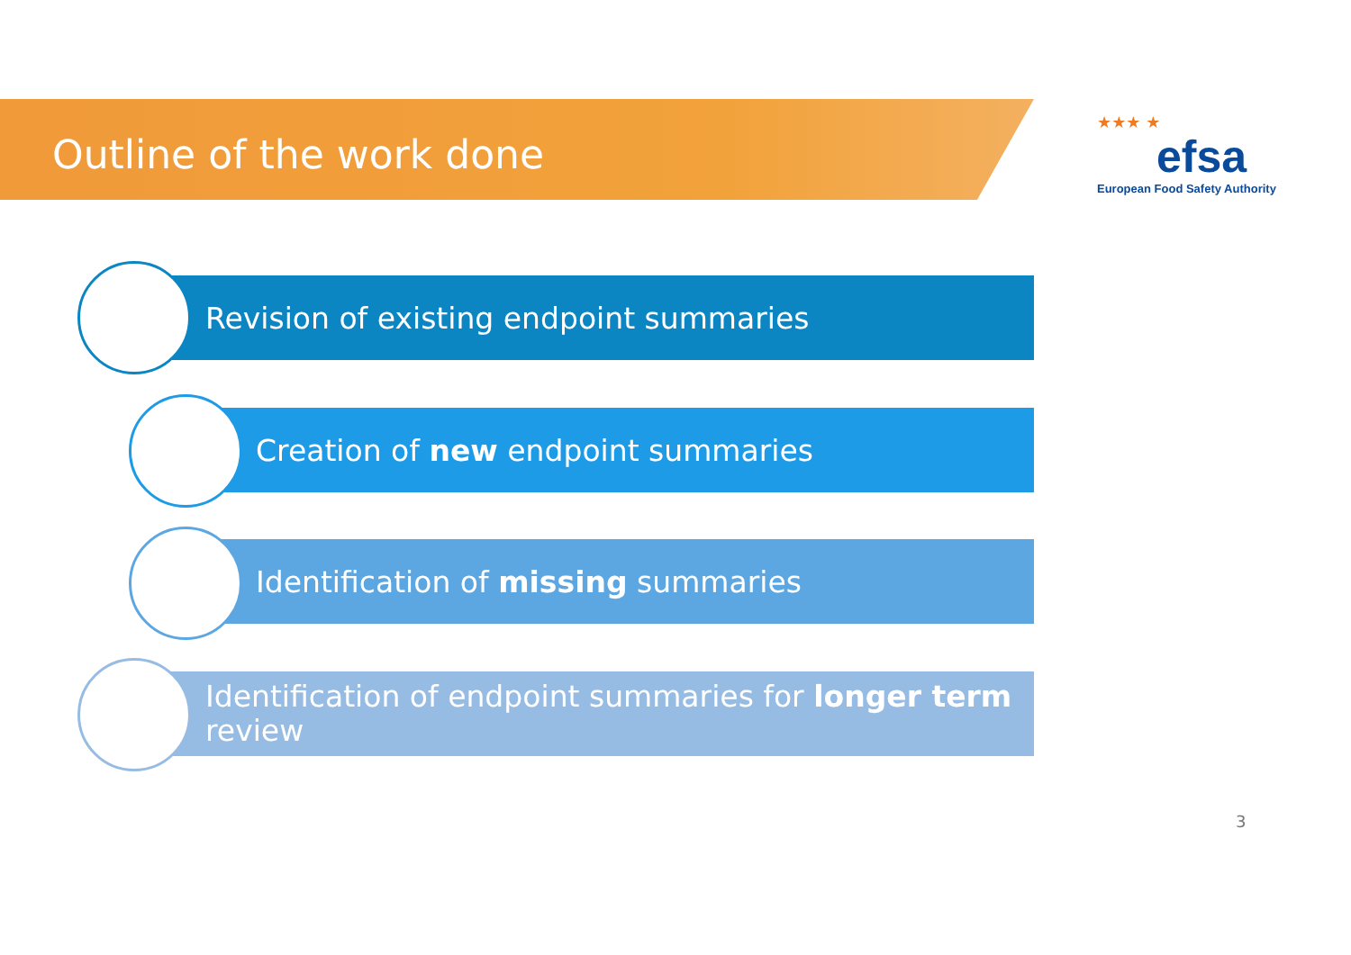Outline of the work done
★★★ ★
efsa
European Food Safety Authority
Revision of existing endpoint summaries
Creation of new endpoint summaries
Identification of missing summaries
Identification of endpoint summaries for longer term review
3